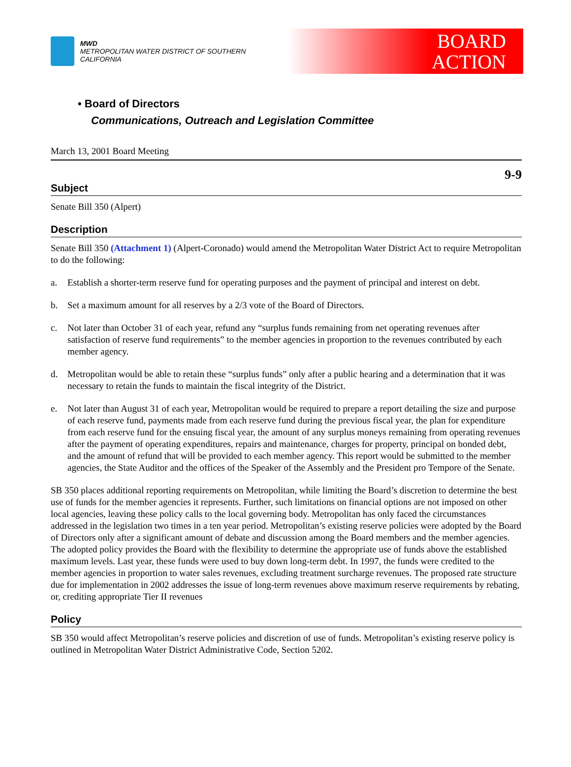MWD
METROPOLITAN WATER DISTRICT OF SOUTHERN CALIFORNIA
BOARD
ACTION
• Board of Directors
Communications, Outreach and Legislation Committee
March 13, 2001 Board Meeting
9-9
Subject
Senate Bill 350 (Alpert)
Description
Senate Bill 350 (Attachment 1) (Alpert-Coronado) would amend the Metropolitan Water District Act to require Metropolitan to do the following:
a. Establish a shorter-term reserve fund for operating purposes and the payment of principal and interest on debt.
b. Set a maximum amount for all reserves by a 2/3 vote of the Board of Directors.
c. Not later than October 31 of each year, refund any “surplus funds remaining from net operating revenues after satisfaction of reserve fund requirements” to the member agencies in proportion to the revenues contributed by each member agency.
d. Metropolitan would be able to retain these “surplus funds” only after a public hearing and a determination that it was necessary to retain the funds to maintain the fiscal integrity of the District.
e. Not later than August 31 of each year, Metropolitan would be required to prepare a report detailing the size and purpose of each reserve fund, payments made from each reserve fund during the previous fiscal year, the plan for expenditure from each reserve fund for the ensuing fiscal year, the amount of any surplus moneys remaining from operating revenues after the payment of operating expenditures, repairs and maintenance, charges for property, principal on bonded debt, and the amount of refund that will be provided to each member agency. This report would be submitted to the member agencies, the State Auditor and the offices of the Speaker of the Assembly and the President pro Tempore of the Senate.
SB 350 places additional reporting requirements on Metropolitan, while limiting the Board’s discretion to determine the best use of funds for the member agencies it represents. Further, such limitations on financial options are not imposed on other local agencies, leaving these policy calls to the local governing body. Metropolitan has only faced the circumstances addressed in the legislation two times in a ten year period. Metropolitan’s existing reserve policies were adopted by the Board of Directors only after a significant amount of debate and discussion among the Board members and the member agencies. The adopted policy provides the Board with the flexibility to determine the appropriate use of funds above the established maximum levels. Last year, these funds were used to buy down long-term debt. In 1997, the funds were credited to the member agencies in proportion to water sales revenues, excluding treatment surcharge revenues. The proposed rate structure due for implementation in 2002 addresses the issue of long-term revenues above maximum reserve requirements by rebating, or, crediting appropriate Tier II revenues
Policy
SB 350 would affect Metropolitan’s reserve policies and discretion of use of funds. Metropolitan’s existing reserve policy is outlined in Metropolitan Water District Administrative Code, Section 5202.